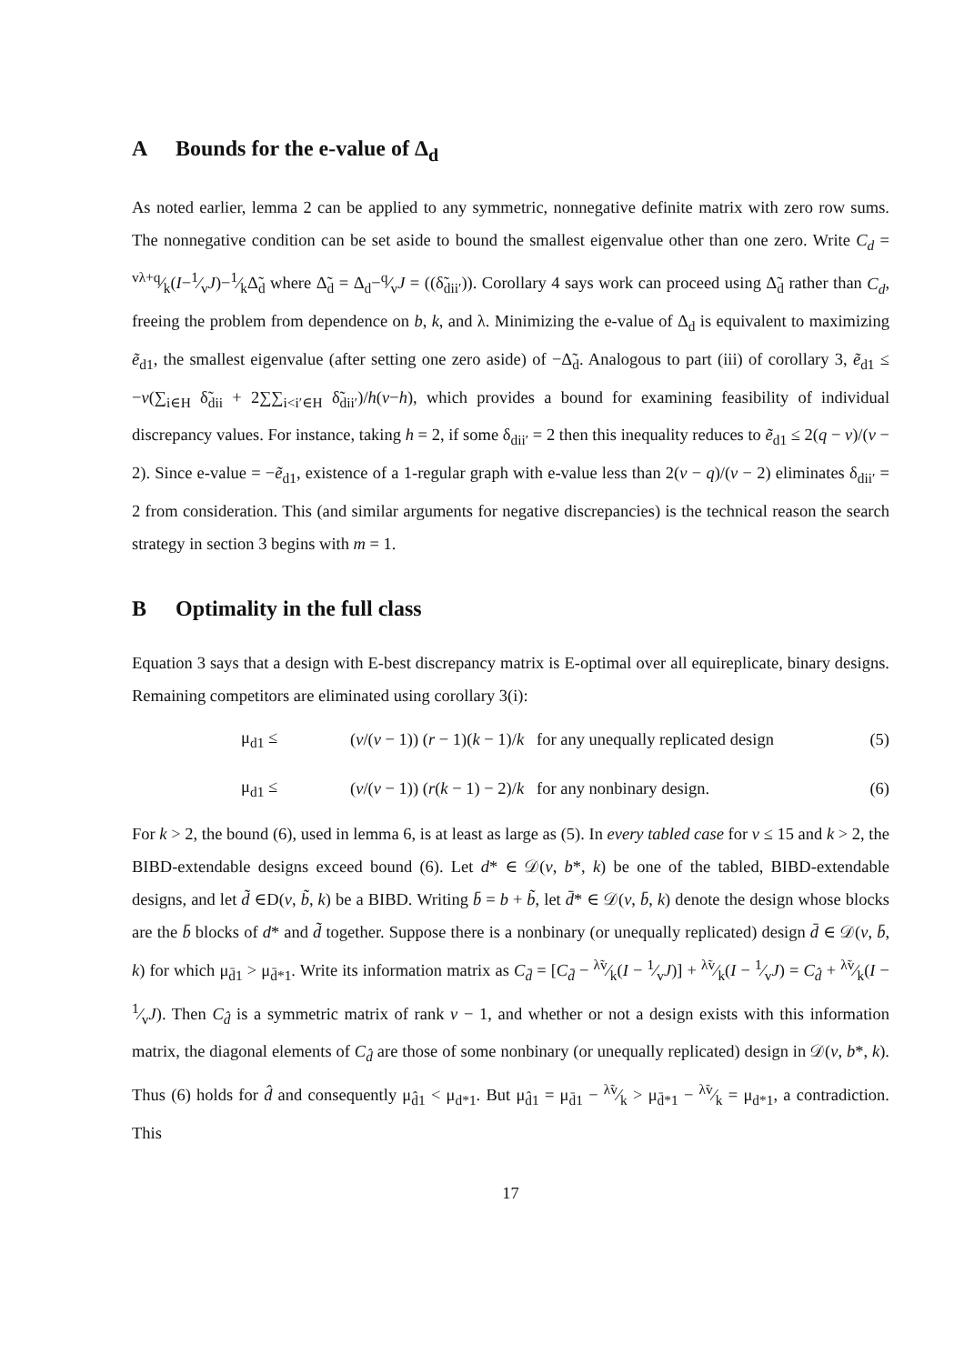A Bounds for the e-value of Δ<sub>d</sub>
As noted earlier, lemma 2 can be applied to any symmetric, nonnegative definite matrix with zero row sums. The nonnegative condition can be set aside to bound the smallest eigenvalue other than one zero. Write C<sub>d</sub> = vλ+q⁄k(I−1⁄vJ)−1⁄kΔ̃<sub>d</sub> where Δ̃<sub>d</sub> = Δ<sub>d</sub>−q⁄vJ = ((δ̃<sub>dii′</sub>)). Corollary 4 says work can proceed using Δ̃<sub>d</sub> rather than C<sub>d</sub>, freeing the problem from dependence on b, k, and λ. Minimizing the e-value of Δ<sub>d</sub> is equivalent to maximizing ẽ<sub>d1</sub>, the smallest eigenvalue (after setting one zero aside) of −Δ̃<sub>d</sub>. Analogous to part (iii) of corollary 3, ẽ<sub>d1</sub> ≤ −v(∑<sub>i∈H</sub> δ̃<sub>dii</sub> + 2∑∑<sub>i<i′∈H</sub> δ̃<sub>dii′</sub>)/h(v−h), which provides a bound for examining feasibility of individual discrepancy values. For instance, taking h = 2, if some δ<sub>dii′</sub> = 2 then this inequality reduces to ẽ<sub>d1</sub> ≤ 2(q − v)/(v − 2). Since e-value = −ẽ<sub>d1</sub>, existence of a 1-regular graph with e-value less than 2(v − q)/(v − 2) eliminates δ<sub>dii′</sub> = 2 from consideration. This (and similar arguments for negative discrepancies) is the technical reason the search strategy in section 3 begins with m = 1.
B Optimality in the full class
Equation 3 says that a design with E-best discrepancy matrix is E-optimal over all equireplicate, binary designs. Remaining competitors are eliminated using corollary 3(i):
μ<sub>d1</sub> ≤ (v/(v − 1)) (r − 1)(k − 1)/k for any unequally replicated design (5)
μ<sub>d1</sub> ≤ (v/(v − 1)) (r(k − 1) − 2)/k for any nonbinary design. (6)
For k > 2, the bound (6), used in lemma 6, is at least as large as (5). In every tabled case for v ≤ 15 and k > 2, the BIBD-extendable designs exceed bound (6). Let d* ∈ 𝒟(v, b*, k) be one of the tabled, BIBD-extendable designs, and let d̃ ∈D(v, b̃, k) be a BIBD. Writing b̄ = b + b̃, let d̄* ∈ 𝒟(v, b̄, k) denote the design whose blocks are the b̄ blocks of d* and d̃ together. Suppose there is a nonbinary (or unequally replicated) design d̄ ∈ 𝒟(v, b̄, k) for which μ<sub>d̄1</sub> > μ<sub>d̄*1</sub>. Write its information matrix as C<sub>d̄</sub> = [C<sub>d̄</sub> − λ̃v⁄k(I − 1⁄vJ)] + λ̃v⁄k(I − 1⁄vJ) = C<sub>d̂</sub> + λ̃v⁄k(I − 1⁄vJ). Then C<sub>d̂</sub> is a symmetric matrix of rank v − 1, and whether or not a design exists with this information matrix, the diagonal elements of C<sub>d̂</sub> are those of some nonbinary (or unequally replicated) design in 𝒟(v, b*, k). Thus (6) holds for d̂ and consequently μ<sub>d̂1</sub> < μ<sub>d*1</sub>. But μ<sub>d̂1</sub> = μ<sub>d̄1</sub> − λ̃v⁄k > μ<sub>d̄*1</sub> − λ̃v⁄k = μ<sub>d*1</sub>, a contradiction. This
17